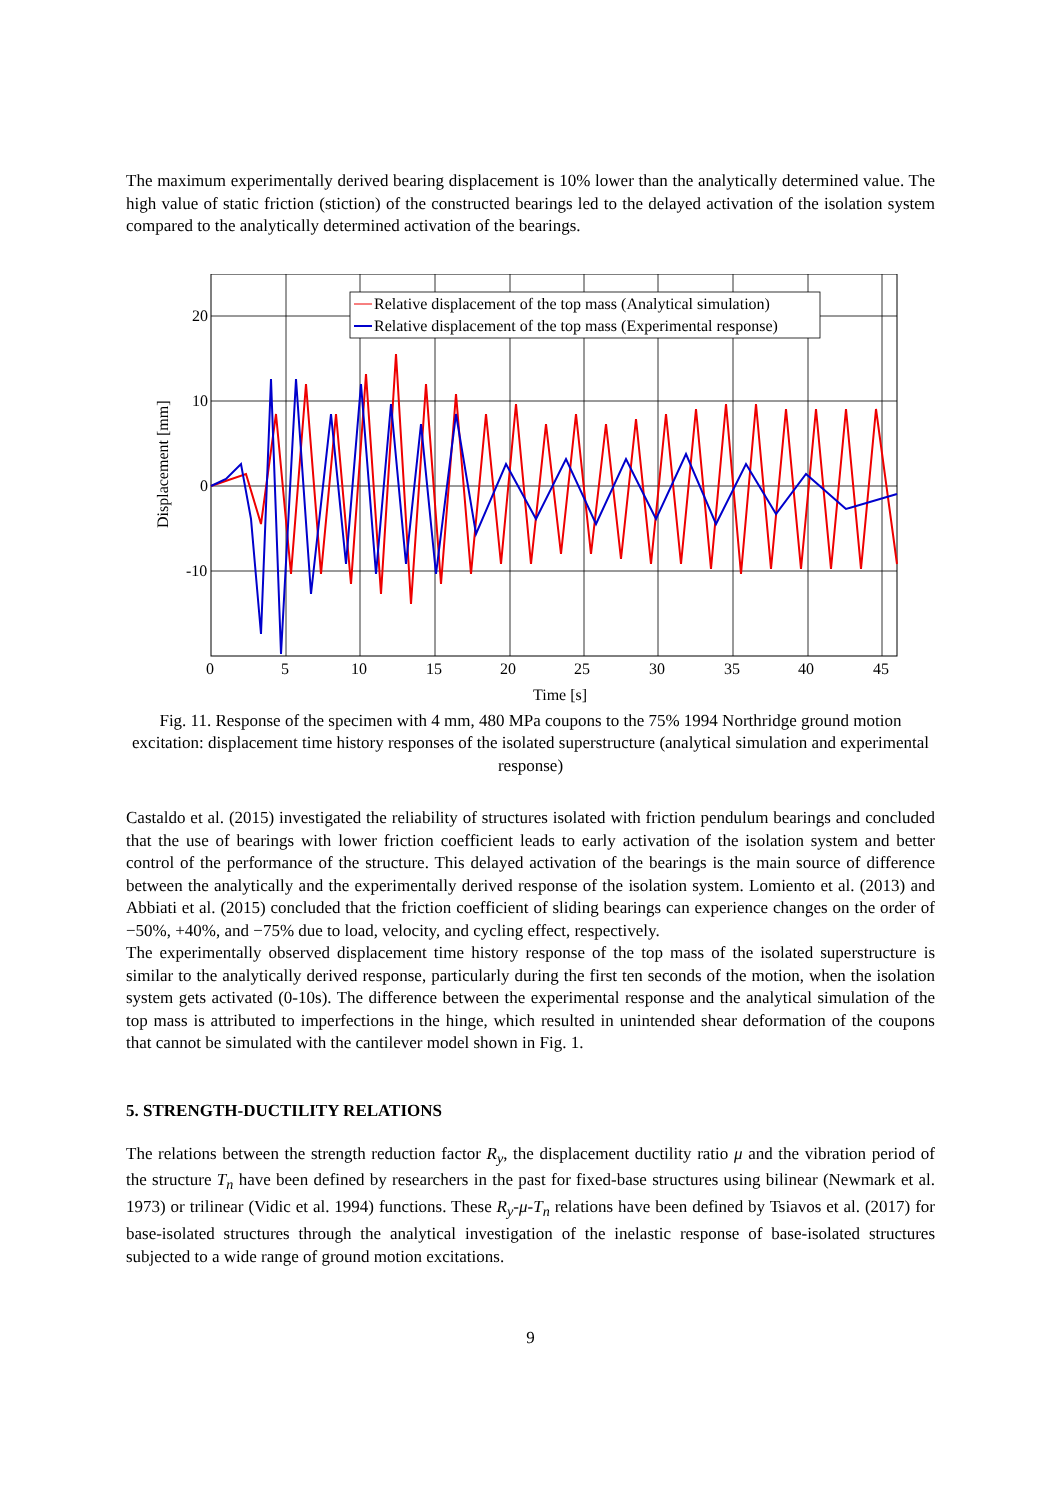The maximum experimentally derived bearing displacement is 10% lower than the analytically determined value. The high value of static friction (stiction) of the constructed bearings led to the delayed activation of the isolation system compared to the analytically determined activation of the bearings.
Relative displacement of the top mass (Analytical simulation)
Relative displacement of the top mass (Experimental response)
20
10
0
-10
0
5
10
15
20
25
30
35
40
45
Time [s]
Displacement [mm]
Fig. 11. Response of the specimen with 4 mm, 480 MPa coupons to the 75% 1994 Northridge ground motion excitation: displacement time history responses of the isolated superstructure (analytical simulation and experimental response)
Castaldo et al. (2015) investigated the reliability of structures isolated with friction pendulum bearings and concluded that the use of bearings with lower friction coefficient leads to early activation of the isolation system and better control of the performance of the structure. This delayed activation of the bearings is the main source of difference between the analytically and the experimentally derived response of the isolation system. Lomiento et al. (2013) and Abbiati et al. (2015) concluded that the friction coefficient of sliding bearings can experience changes on the order of −50%, +40%, and −75% due to load, velocity, and cycling effect, respectively.
The experimentally observed displacement time history response of the top mass of the isolated superstructure is similar to the analytically derived response, particularly during the first ten seconds of the motion, when the isolation system gets activated (0-10s). The difference between the experimental response and the analytical simulation of the top mass is attributed to imperfections in the hinge, which resulted in unintended shear deformation of the coupons that cannot be simulated with the cantilever model shown in Fig. 1.
5. STRENGTH-DUCTILITY RELATIONS
The relations between the strength reduction factor R<sub>y</sub>, the displacement ductility ratio μ and the vibration period of the structure T<sub>n</sub> have been defined by researchers in the past for fixed-base structures using bilinear (Newmark et al. 1973) or trilinear (Vidic et al. 1994) functions. These R<sub>y</sub>-μ-T<sub>n</sub> relations have been defined by Tsiavos et al. (2017) for base-isolated structures through the analytical investigation of the inelastic response of base-isolated structures subjected to a wide range of ground motion excitations.
9